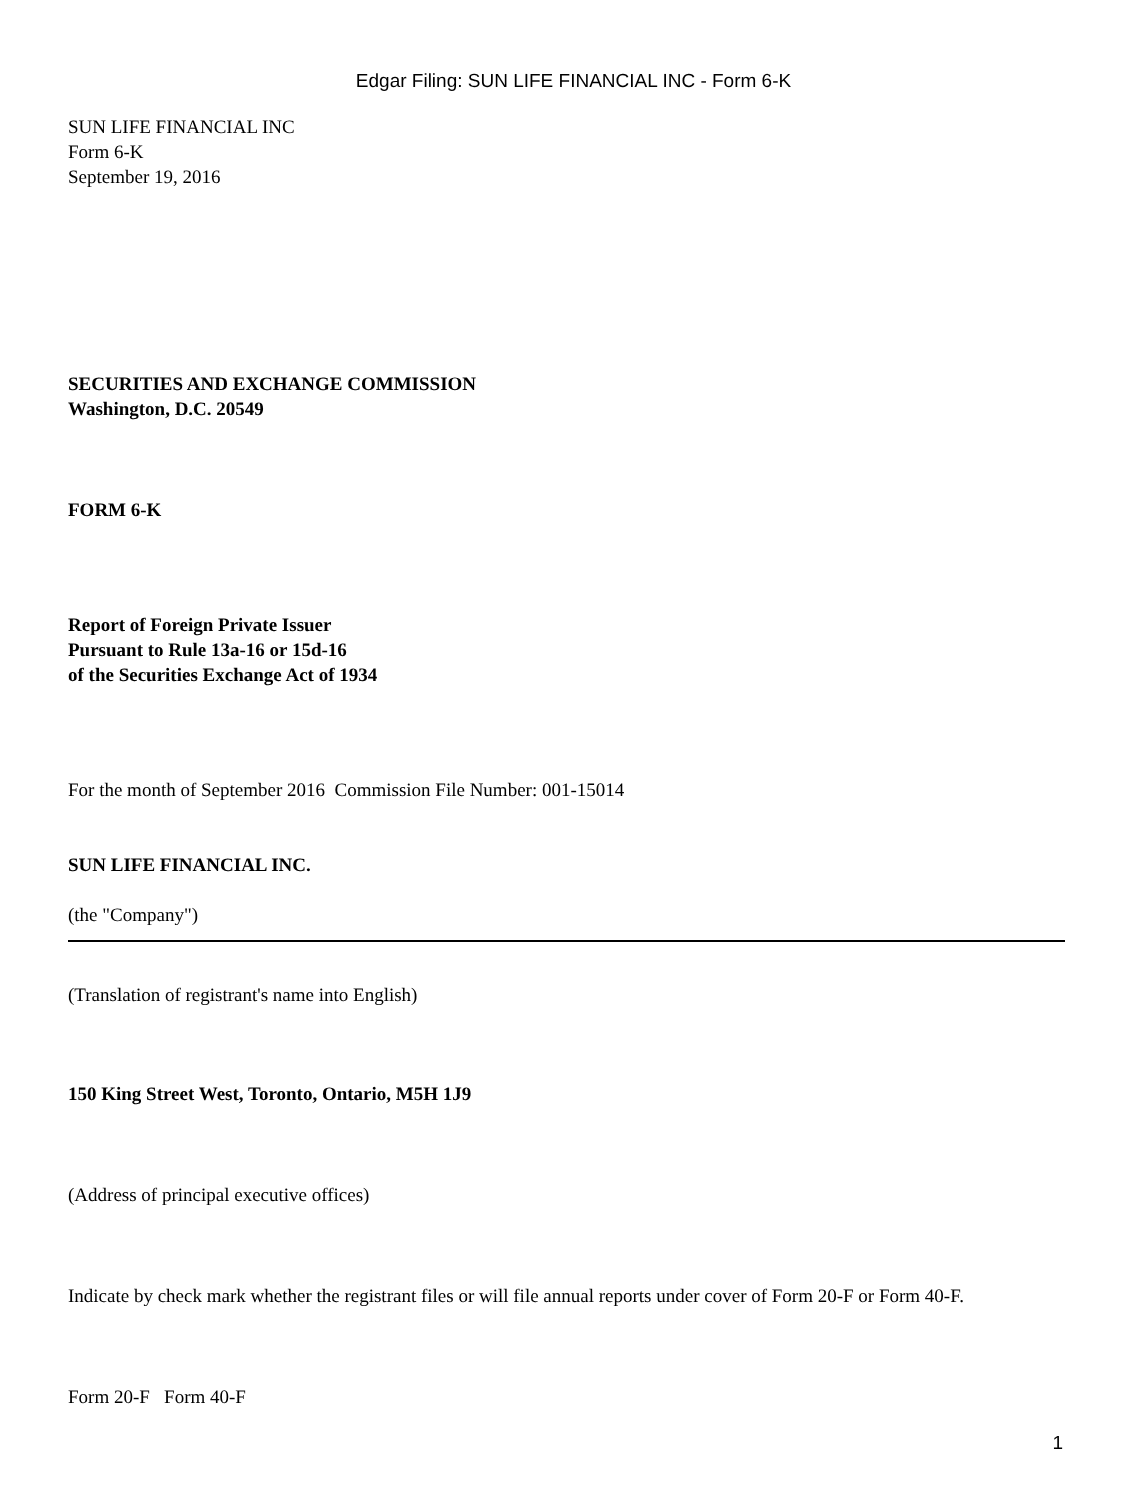Edgar Filing: SUN LIFE FINANCIAL INC - Form 6-K
SUN LIFE FINANCIAL INC
Form 6-K
September 19, 2016
SECURITIES AND EXCHANGE COMMISSION
Washington, D.C. 20549
FORM 6-K
Report of Foreign Private Issuer
Pursuant to Rule 13a-16 or 15d-16
of the Securities Exchange Act of 1934
For the month of September 2016 Commission File Number: 001-15014
SUN LIFE FINANCIAL INC.
(the "Company")
(Translation of registrant's name into English)
150 King Street West, Toronto, Ontario, M5H 1J9
(Address of principal executive offices)
Indicate by check mark whether the registrant files or will file annual reports under cover of Form 20-F or Form 40-F.
Form 20-F Form 40-F
1